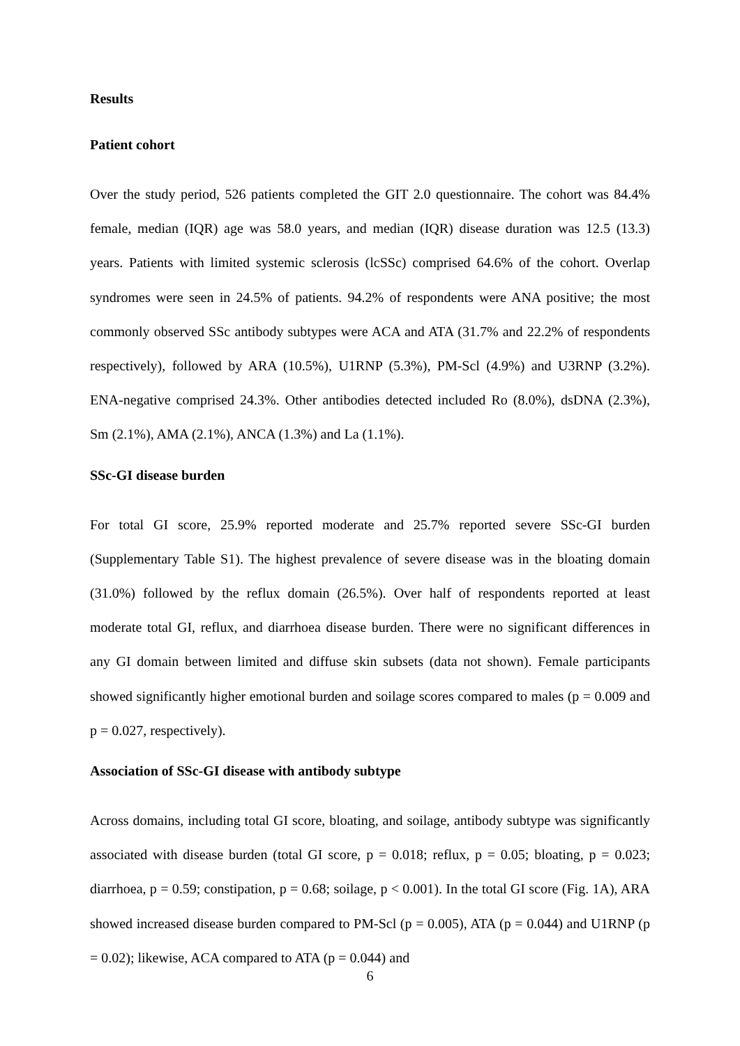Results
Patient cohort
Over the study period, 526 patients completed the GIT 2.0 questionnaire. The cohort was 84.4% female, median (IQR) age was 58.0 years, and median (IQR) disease duration was 12.5 (13.3) years. Patients with limited systemic sclerosis (lcSSc) comprised 64.6% of the cohort. Overlap syndromes were seen in 24.5% of patients. 94.2% of respondents were ANA positive; the most commonly observed SSc antibody subtypes were ACA and ATA (31.7% and 22.2% of respondents respectively), followed by ARA (10.5%), U1RNP (5.3%), PM-Scl (4.9%) and U3RNP (3.2%). ENA-negative comprised 24.3%. Other antibodies detected included Ro (8.0%), dsDNA (2.3%), Sm (2.1%), AMA (2.1%), ANCA (1.3%) and La (1.1%).
SSc-GI disease burden
For total GI score, 25.9% reported moderate and 25.7% reported severe SSc-GI burden (Supplementary Table S1). The highest prevalence of severe disease was in the bloating domain (31.0%) followed by the reflux domain (26.5%). Over half of respondents reported at least moderate total GI, reflux, and diarrhoea disease burden. There were no significant differences in any GI domain between limited and diffuse skin subsets (data not shown). Female participants showed significantly higher emotional burden and soilage scores compared to males (p = 0.009 and p = 0.027, respectively).
Association of SSc-GI disease with antibody subtype
Across domains, including total GI score, bloating, and soilage, antibody subtype was significantly associated with disease burden (total GI score, p = 0.018; reflux, p = 0.05; bloating, p = 0.023; diarrhoea, p = 0.59; constipation, p = 0.68; soilage, p < 0.001). In the total GI score (Fig. 1A), ARA showed increased disease burden compared to PM-Scl (p = 0.005), ATA (p = 0.044) and U1RNP (p = 0.02); likewise, ACA compared to ATA (p = 0.044) and
6